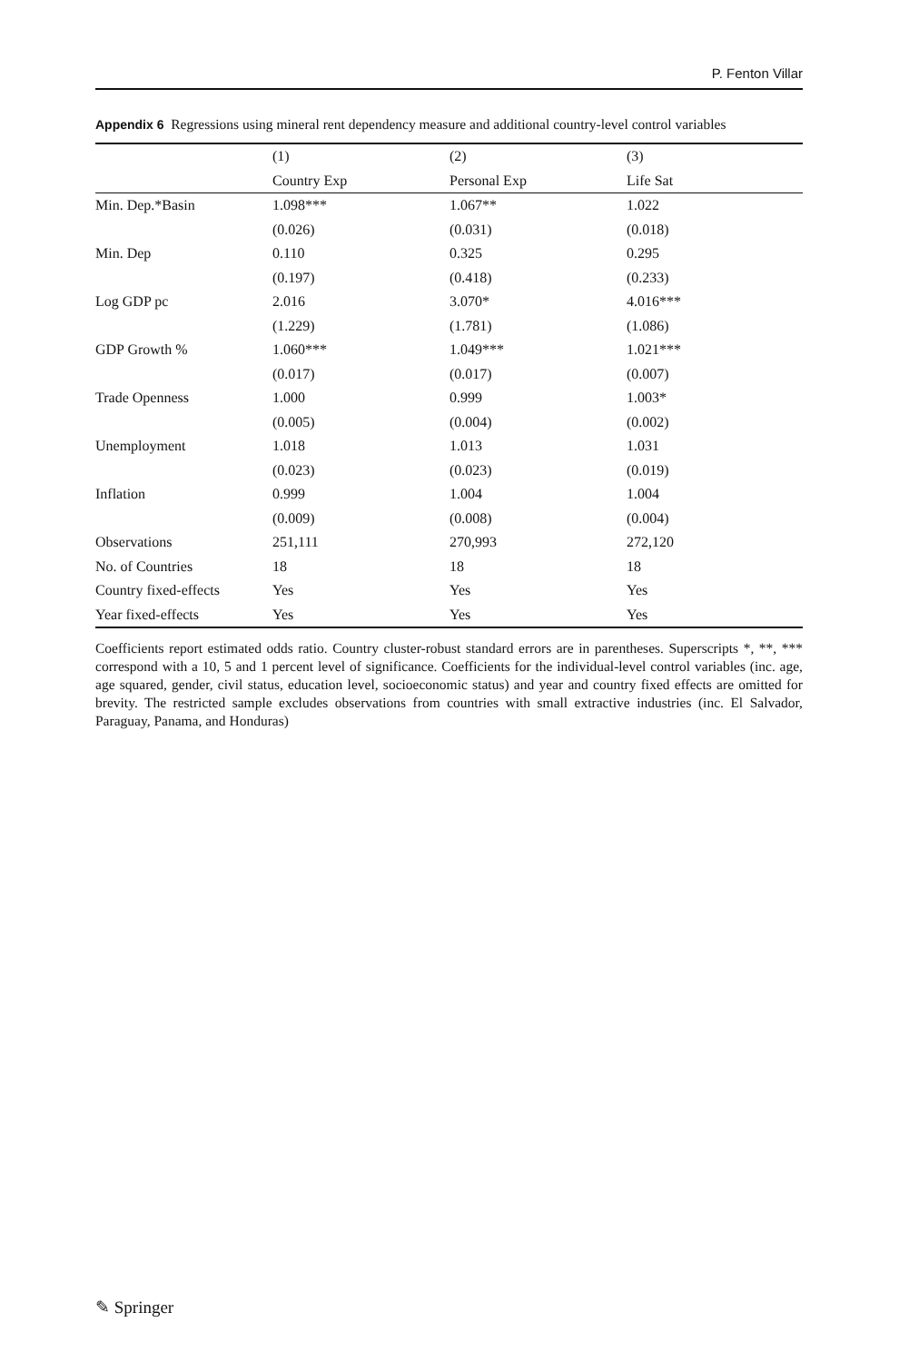P. Fenton Villar
Appendix 6 Regressions using mineral rent dependency measure and additional country-level control variables
| | (1) | (2) | (3) |
| --- | --- | --- | --- |
| | Country Exp | Personal Exp | Life Sat |
| Min. Dep.*Basin | 1.098*** | 1.067** | 1.022 |
| | (0.026) | (0.031) | (0.018) |
| Min. Dep | 0.110 | 0.325 | 0.295 |
| | (0.197) | (0.418) | (0.233) |
| Log GDP pc | 2.016 | 3.070* | 4.016*** |
| | (1.229) | (1.781) | (1.086) |
| GDP Growth % | 1.060*** | 1.049*** | 1.021*** |
| | (0.017) | (0.017) | (0.007) |
| Trade Openness | 1.000 | 0.999 | 1.003* |
| | (0.005) | (0.004) | (0.002) |
| Unemployment | 1.018 | 1.013 | 1.031 |
| | (0.023) | (0.023) | (0.019) |
| Inflation | 0.999 | 1.004 | 1.004 |
| | (0.009) | (0.008) | (0.004) |
| Observations | 251,111 | 270,993 | 272,120 |
| No. of Countries | 18 | 18 | 18 |
| Country fixed-effects | Yes | Yes | Yes |
| Year fixed-effects | Yes | Yes | Yes |
Coefficients report estimated odds ratio. Country cluster-robust standard errors are in parentheses. Superscripts *, **, *** correspond with a 10, 5 and 1 percent level of significance. Coefficients for the individual-level control variables (inc. age, age squared, gender, civil status, education level, socioeconomic status) and year and country fixed effects are omitted for brevity. The restricted sample excludes observations from countries with small extractive industries (inc. El Salvador, Paraguay, Panama, and Honduras)
✎ Springer